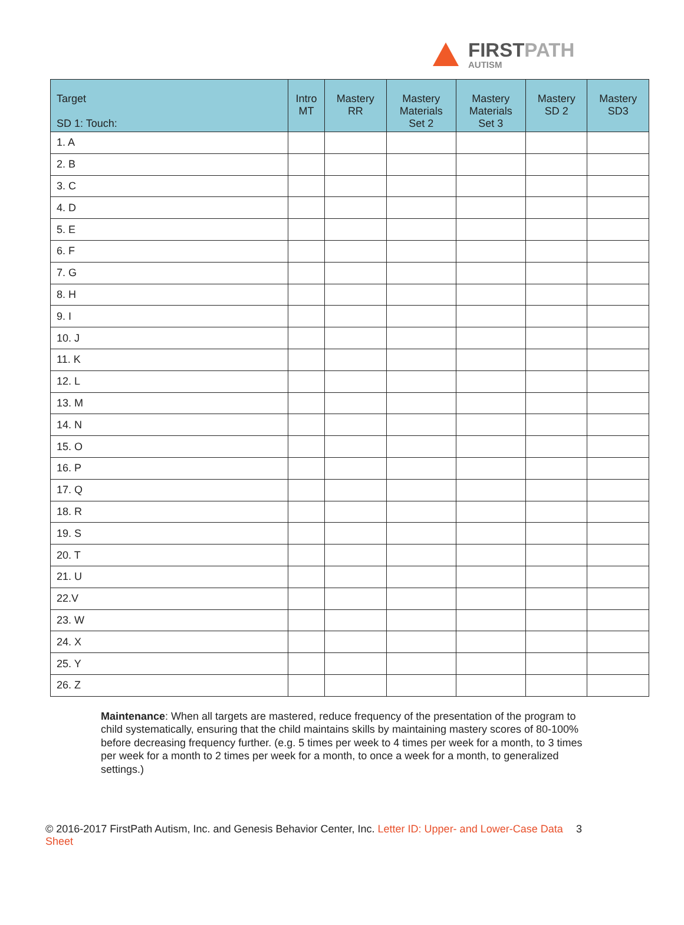FIRSTPATH
AUTISM
| Target SD 1: Touch: | Intro MT | Mastery RR | Mastery Materials Set 2 | Mastery Materials Set 3 | Mastery SD 2 | Mastery SD3 |
| --- | --- | --- | --- | --- | --- | --- |
| 1. A | | | | | | |
| 2. B | | | | | | |
| 3. C | | | | | | |
| 4. D | | | | | | |
| 5. E | | | | | | |
| 6. F | | | | | | |
| 7. G | | | | | | |
| 8. H | | | | | | |
| 9. I | | | | | | |
| 10. J | | | | | | |
| 11. K | | | | | | |
| 12. L | | | | | | |
| 13. M | | | | | | |
| 14. N | | | | | | |
| 15. O | | | | | | |
| 16. P | | | | | | |
| 17. Q | | | | | | |
| 18. R | | | | | | |
| 19. S | | | | | | |
| 20. T | | | | | | |
| 21. U | | | | | | |
| 22.V | | | | | | |
| 23. W | | | | | | |
| 24. X | | | | | | |
| 25. Y | | | | | | |
| 26. Z | | | | | | |
Maintenance: When all targets are mastered, reduce frequency of the presentation of the program to child systematically, ensuring that the child maintains skills by maintaining mastery scores of 80-100% before decreasing frequency further. (e.g. 5 times per week to 4 times per week for a month, to 3 times per week for a month to 2 times per week for a month, to once a week for a month, to generalized settings.)
© 2016-2017 FirstPath Autism, Inc. and Genesis Behavior Center, Inc. Letter ID: Upper- and Lower-Case Data Sheet
3